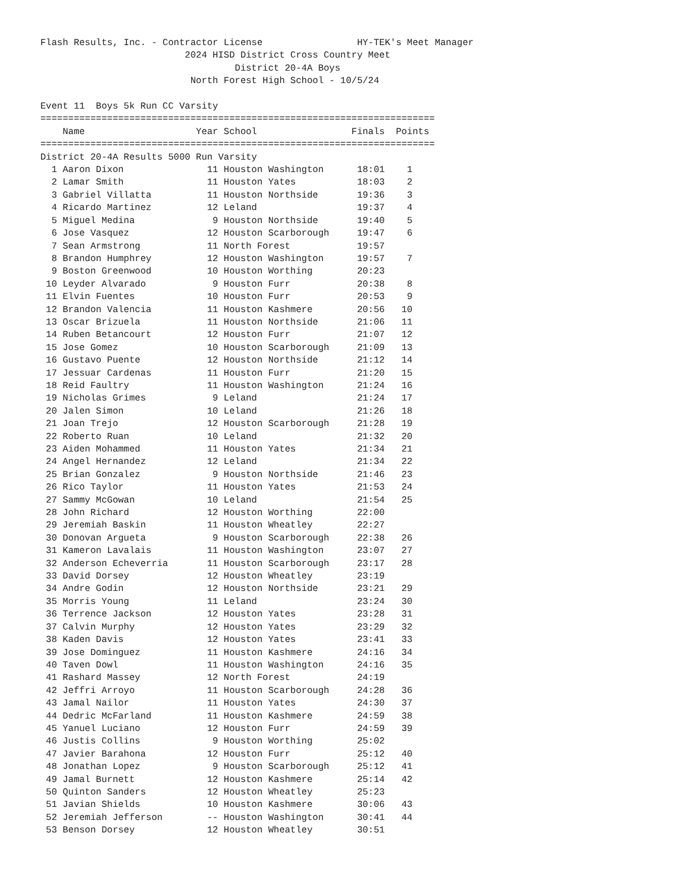Flash Results, Inc. - Contractor License                 HY-TEK's Meet Manager
                          2024 HISD District Cross Country Meet
                                   District 20-4A Boys
                           North Forest High School - 10/5/24

Event 11  Boys 5k Run CC Varsity
=======================================================================
    Name                    Year School                 Finals  Points
=======================================================================
District 20-4A Results 5000 Run Varsity
  1 Aaron Dixon               11 Houston Washington      18:01    1
  2 Lamar Smith               11 Houston Yates           18:03    2
  3 Gabriel Villatta          11 Houston Northside       19:36    3
  4 Ricardo Martinez          12 Leland                  19:37    4
  5 Miguel Medina              9 Houston Northside       19:40    5
  6 Jose Vasquez              12 Houston Scarborough     19:47    6
  7 Sean Armstrong            11 North Forest            19:57
  8 Brandon Humphrey          12 Houston Washington      19:57    7
  9 Boston Greenwood          10 Houston Worthing        20:23
 10 Leyder Alvarado            9 Houston Furr            20:38    8
 11 Elvin Fuentes             10 Houston Furr            20:53    9
 12 Brandon Valencia          11 Houston Kashmere        20:56   10
 13 Oscar Brizuela            11 Houston Northside       21:06   11
 14 Ruben Betancourt          12 Houston Furr            21:07   12
 15 Jose Gomez                10 Houston Scarborough     21:09   13
 16 Gustavo Puente            12 Houston Northside       21:12   14
 17 Jessuar Cardenas          11 Houston Furr            21:20   15
 18 Reid Faultry              11 Houston Washington      21:24   16
 19 Nicholas Grimes            9 Leland                  21:24   17
 20 Jalen Simon               10 Leland                  21:26   18
 21 Joan Trejo                12 Houston Scarborough     21:28   19
 22 Roberto Ruan              10 Leland                  21:32   20
 23 Aiden Mohammed            11 Houston Yates           21:34   21
 24 Angel Hernandez           12 Leland                  21:34   22
 25 Brian Gonzalez             9 Houston Northside       21:46   23
 26 Rico Taylor               11 Houston Yates           21:53   24
 27 Sammy McGowan             10 Leland                  21:54   25
 28 John Richard              12 Houston Worthing        22:00
 29 Jeremiah Baskin           11 Houston Wheatley        22:27
 30 Donovan Argueta            9 Houston Scarborough     22:38   26
 31 Kameron Lavalais          11 Houston Washington      23:07   27
 32 Anderson Echeverria       11 Houston Scarborough     23:17   28
 33 David Dorsey              12 Houston Wheatley        23:19
 34 Andre Godin               12 Houston Northside       23:21   29
 35 Morris Young              11 Leland                  23:24   30
 36 Terrence Jackson          12 Houston Yates           23:28   31
 37 Calvin Murphy             12 Houston Yates           23:29   32
 38 Kaden Davis               12 Houston Yates           23:41   33
 39 Jose Dominguez            11 Houston Kashmere        24:16   34
 40 Taven Dowl                11 Houston Washington      24:16   35
 41 Rashard Massey            12 North Forest            24:19
 42 Jeffri Arroyo             11 Houston Scarborough     24:28   36
 43 Jamal Nailor              11 Houston Yates           24:30   37
 44 Dedric McFarland          11 Houston Kashmere        24:59   38
 45 Yanuel Luciano            12 Houston Furr            24:59   39
 46 Justis Collins             9 Houston Worthing        25:02
 47 Javier Barahona           12 Houston Furr            25:12   40
 48 Jonathan Lopez             9 Houston Scarborough     25:12   41
 49 Jamal Burnett             12 Houston Kashmere        25:14   42
 50 Quinton Sanders           12 Houston Wheatley        25:23
 51 Javian Shields            10 Houston Kashmere        30:06   43
 52 Jeremiah Jefferson        -- Houston Washington      30:41   44
 53 Benson Dorsey             12 Houston Wheatley        30:51